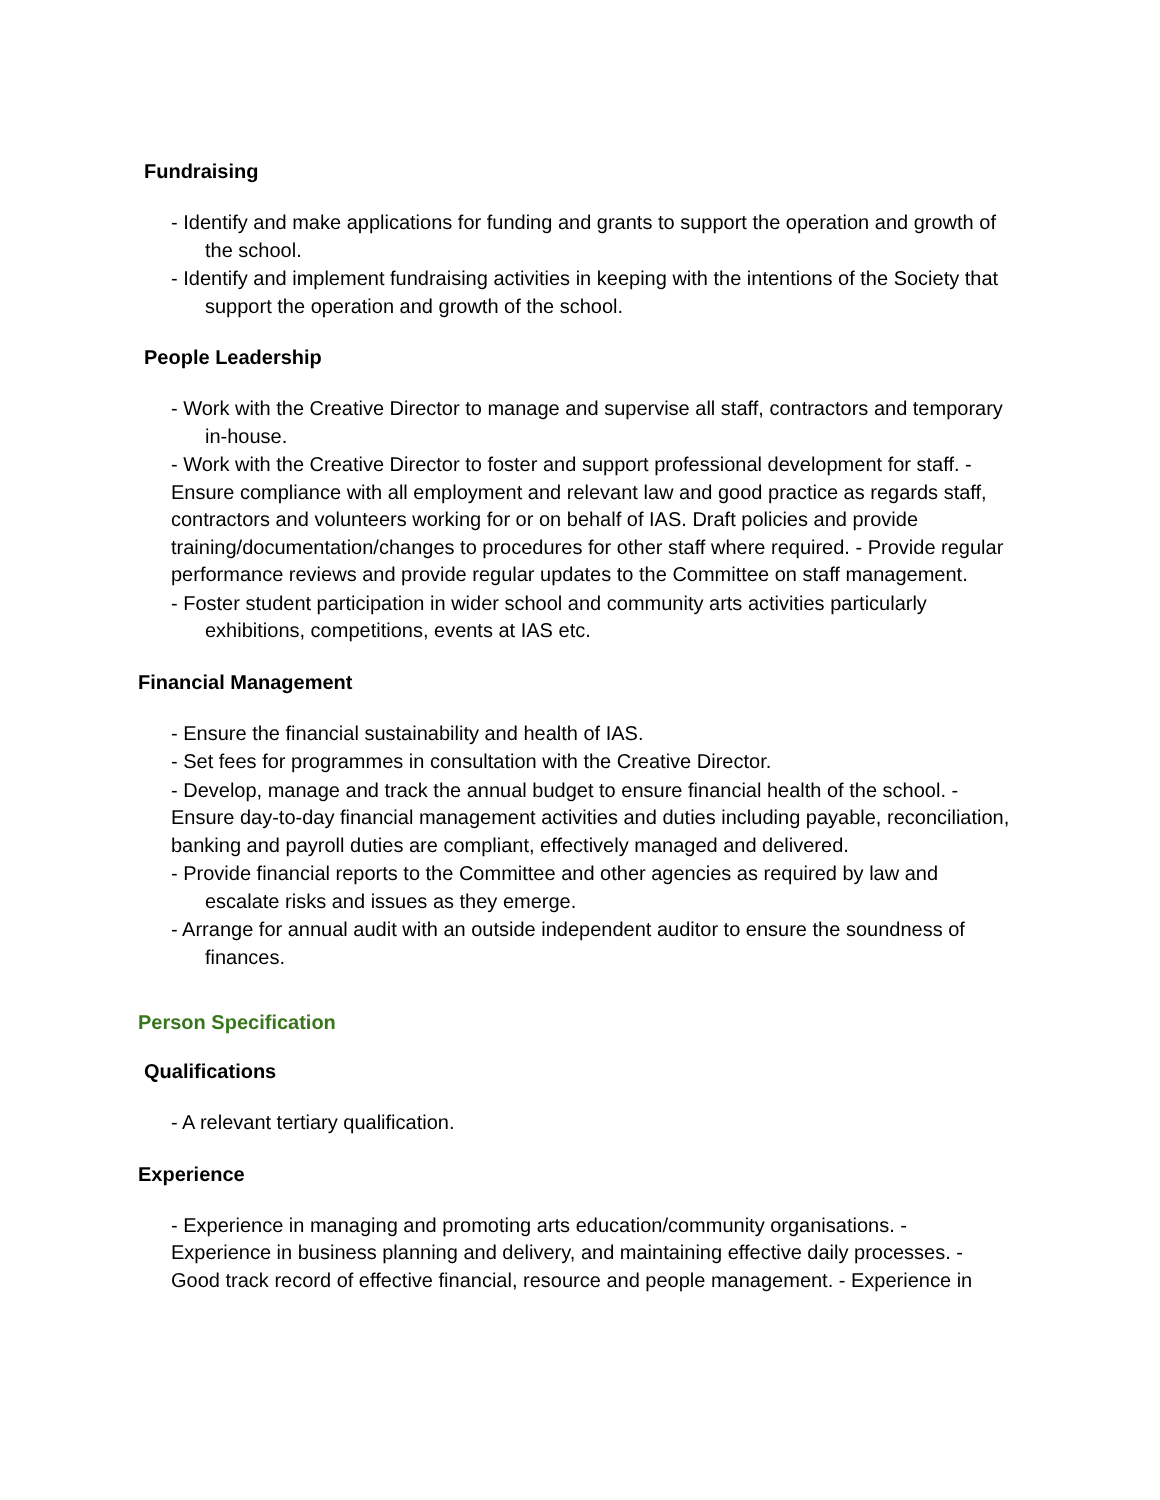Fundraising
- Identify and make applications for funding and grants to support the operation and growth of the school.
- Identify and implement fundraising activities in keeping with the intentions of the Society that support the operation and growth of the school.
People Leadership
- Work with the Creative Director to manage and supervise all staff, contractors and temporary in-house.
- Work with the Creative Director to foster and support professional development for staff. - Ensure compliance with all employment and relevant law and good practice as regards staff, contractors and volunteers working for or on behalf of IAS. Draft policies and provide training/documentation/changes to procedures for other staff where required. - Provide regular performance reviews and provide regular updates to the Committee on staff management.
- Foster student participation in wider school and community arts activities particularly exhibitions, competitions, events at IAS etc.
Financial Management
- Ensure the financial sustainability and health of IAS.
- Set fees for programmes in consultation with the Creative Director.
- Develop, manage and track the annual budget to ensure financial health of the school. - Ensure day-to-day financial management activities and duties including payable, reconciliation, banking and payroll duties are compliant, effectively managed and delivered.
- Provide financial reports to the Committee and other agencies as required by law and escalate risks and issues as they emerge.
- Arrange for annual audit with an outside independent auditor to ensure the soundness of finances.
Person Specification
Qualifications
- A relevant tertiary qualification.
Experience
- Experience in managing and promoting arts education/community organisations. - Experience in business planning and delivery, and maintaining effective daily processes. - Good track record of effective financial, resource and people management. - Experience in